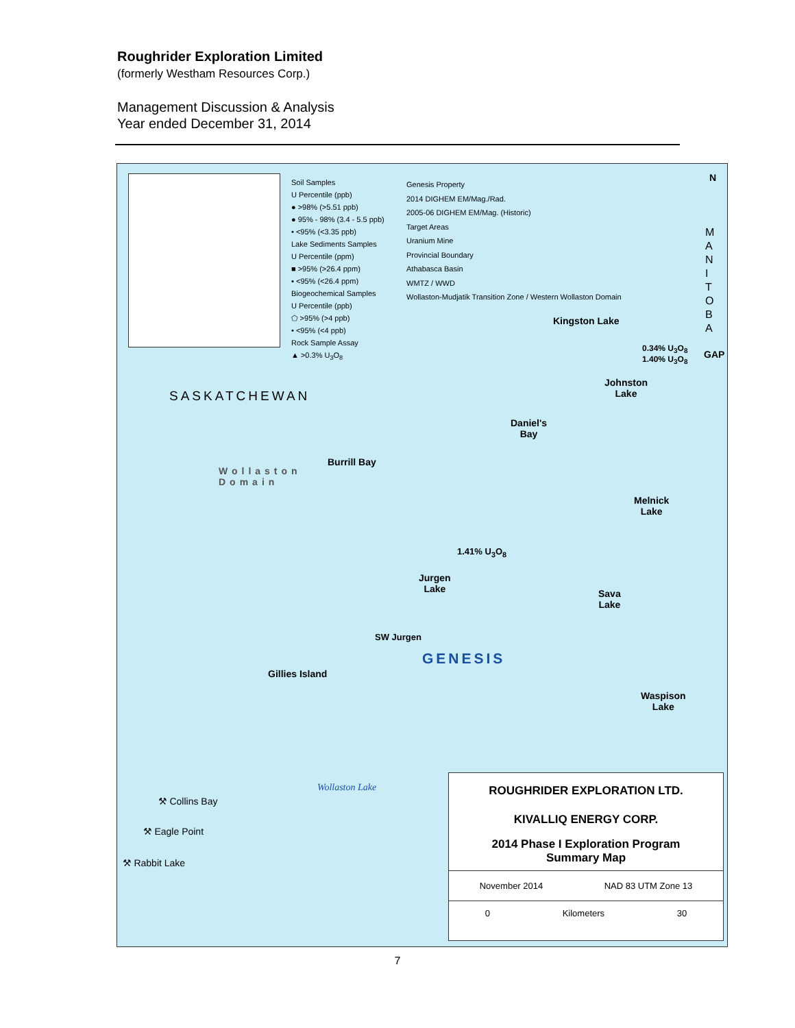Roughrider Exploration Limited
(formerly Westham Resources Corp.)
Management Discussion & Analysis
Year ended December 31, 2014
Soil Samples
U Percentile (ppb)
● >98% (>5.51 ppb)
● 95% - 98% (3.4 - 5.5 ppb)
• <95% (<3.35 ppb)
Lake Sediments Samples
U Percentile (ppm)
■ >95% (>26.4 ppm)
▪ <95% (<26.4 ppm)
Biogeochemical Samples
U Percentile (ppb)
⬠ >95% (>4 ppb)
• <95% (<4 ppb)
Rock Sample Assay
▲ >0.3% U<sub>3</sub>O<sub>8</sub>
Genesis Property
2014 DIGHEM EM/Mag./Rad.
2005-06 DIGHEM EM/Mag. (Historic)
Target Areas
Uranium Mine
Provincial Boundary
Athabasca Basin
WMTZ / WWD
Wollaston-Mudjatik Transition Zone / Western Wollaston Domain
N
M A N I T O B A
Kingston Lake
0.34% U<sub>3</sub>O<sub>8</sub>
1.40% U<sub>3</sub>O<sub>8</sub>
GAP
Johnston
Lake
SASKATCHEWAN
Daniel's
Bay
Burrill Bay
Wollaston
Domain
Melnick
Lake
1.41% U<sub>3</sub>O<sub>8</sub>
Jurgen
Lake
Sava
Lake
SW Jurgen
GENESIS
Gillies Island
Waspison
Lake
Wollaston Lake
⚒ Collins Bay
⚒ Eagle Point
⚒ Rabbit Lake
ROUGHRIDER EXPLORATION LTD.
KIVALLIQ ENERGY CORP.
2014 Phase I Exploration Program
Summary Map
November 2014 NAD 83 UTM Zone 13
0 Kilometers 30
7